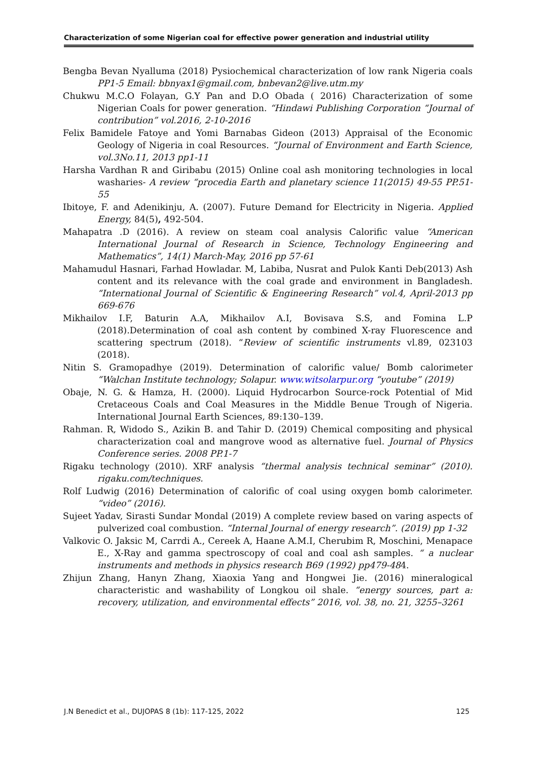Characterization of some Nigerian coal for effective power generation and industrial utility
Bengba Bevan Nyalluma (2018) Pysiochemical characterization of low rank Nigeria coals PP1-5 Email: bbnyax1@gmail.com, bnbevan2@live.utm.my
Chukwu M.C.O Folayan, G.Y Pan and D.O Obada ( 2016) Characterization of some Nigerian Coals for power generation. “Hindawi Publishing Corporation “Journal of contribution” vol.2016, 2-10-2016
Felix Bamidele Fatoye and Yomi Barnabas Gideon (2013) Appraisal of the Economic Geology of Nigeria in coal Resources. “Journal of Environment and Earth Science, vol.3No.11, 2013 pp1-11
Harsha Vardhan R and Giribabu (2015) Online coal ash monitoring technologies in local washaries- A review “procedia Earth and planetary science 11(2015) 49-55 PP.51-55
Ibitoye, F. and Adenikinju, A. (2007). Future Demand for Electricity in Nigeria. Applied Energy, 84(5), 492-504.
Mahapatra .D (2016). A review on steam coal analysis Calorific value “American International Journal of Research in Science, Technology Engineering and Mathematics”, 14(1) March-May, 2016 pp 57-61
Mahamudul Hasnari, Farhad Howladar. M, Labiba, Nusrat and Pulok Kanti Deb(2013) Ash content and its relevance with the coal grade and environment in Bangladesh. “International Journal of Scientific & Engineering Research” vol.4, April-2013 pp 669-676
Mikhailov I.F, Baturin A.A, Mikhailov A.I, Bovisava S.S, and Fomina L.P (2018).Determination of coal ash content by combined X-ray Fluorescence and scattering spectrum (2018). “Review of scientific instruments vl.89, 023103 (2018).
Nitin S. Gramopadhye (2019). Determination of calorific value/ Bomb calorimeter “Walchan Institute technology; Solapur. www.witsolarpur.org “youtube” (2019)
Obaje, N. G. & Hamza, H. (2000). Liquid Hydrocarbon Source-rock Potential of Mid Cretaceous Coals and Coal Measures in the Middle Benue Trough of Nigeria. International Journal Earth Sciences, 89:130–139.
Rahman. R, Widodo S., Azikin B. and Tahir D. (2019) Chemical compositing and physical characterization coal and mangrove wood as alternative fuel. Journal of Physics Conference series. 2008 PP.1-7
Rigaku technology (2010). XRF analysis “thermal analysis technical seminar” (2010). rigaku.com/techniques.
Rolf Ludwig (2016) Determination of calorific of coal using oxygen bomb calorimeter. “video” (2016).
Sujeet Yadav, Sirasti Sundar Mondal (2019) A complete review based on varing aspects of pulverized coal combustion. “Internal Journal of energy research”. (2019) pp 1-32
Valkovic O. Jaksic M, Carrdi A., Cereek A, Haane A.M.I, Cherubim R, Moschini, Menapace E., X-Ray and gamma spectroscopy of coal and coal ash samples. “ a nuclear instruments and methods in physics research B69 (1992) pp479-484.
Zhijun Zhang, Hanyn Zhang, Xiaoxia Yang and Hongwei Jie. (2016) mineralogical characteristic and washability of Longkou oil shale. “energy sources, part a: recovery, utilization, and environmental effects” 2016, vol. 38, no. 21, 3255–3261
J.N Benedict et al., DUJOPAS 8 (1b): 117-125, 2022 125